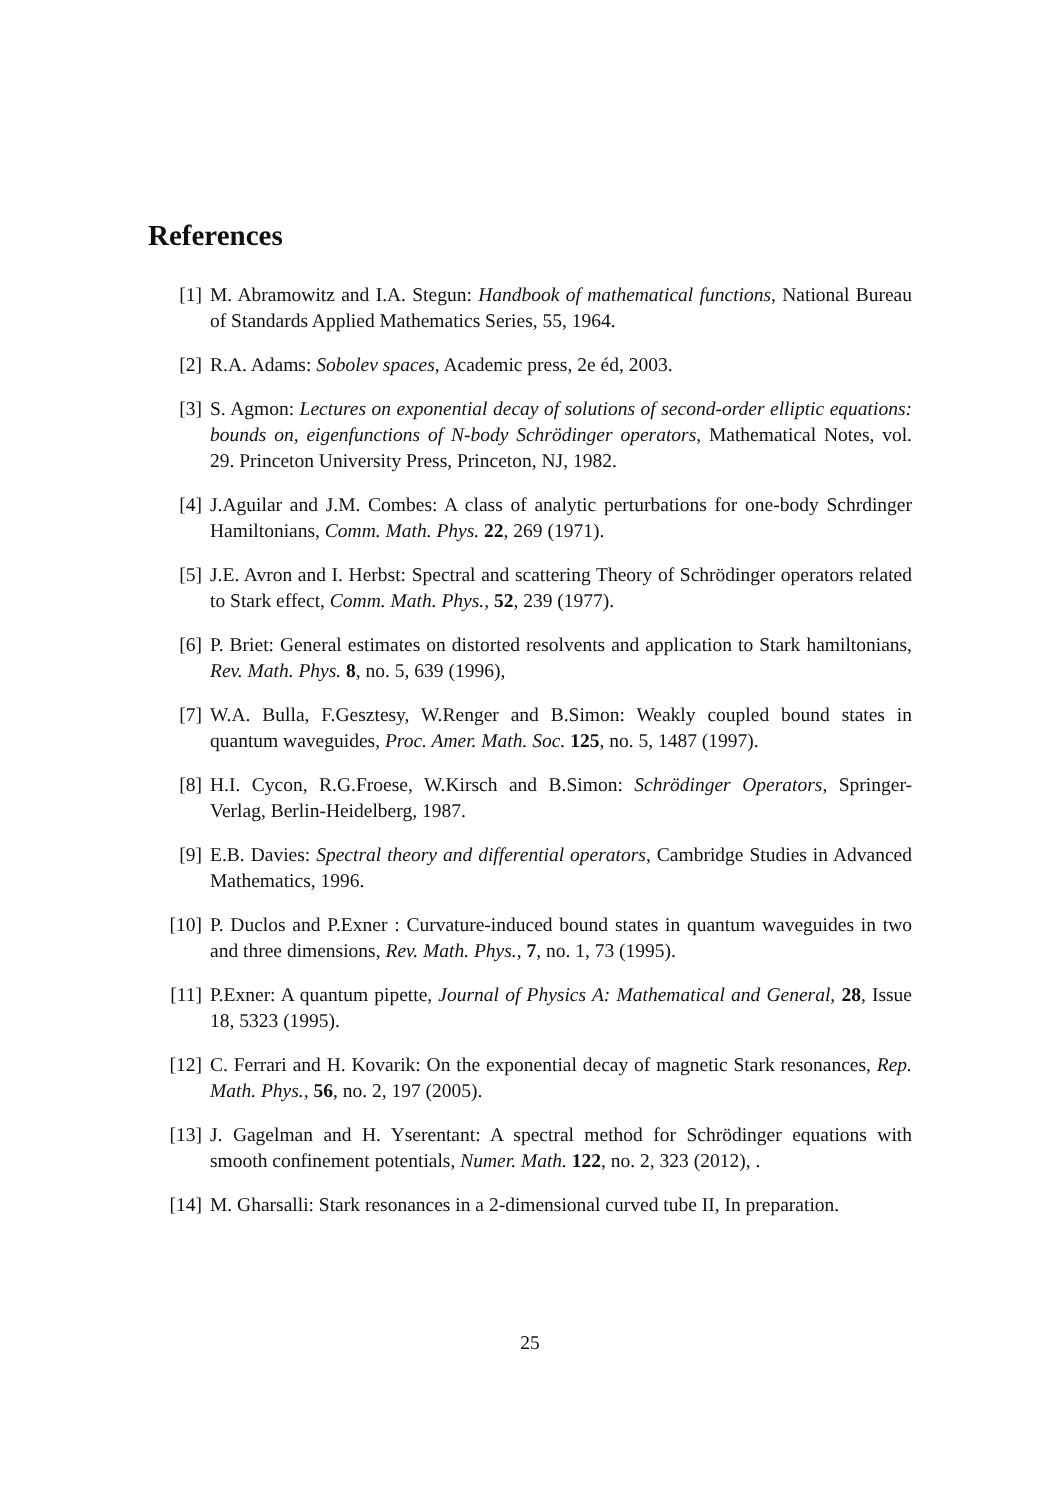References
[1] M. Abramowitz and I.A. Stegun: Handbook of mathematical functions, National Bureau of Standards Applied Mathematics Series, 55, 1964.
[2] R.A. Adams: Sobolev spaces, Academic press, 2e éd, 2003.
[3] S. Agmon: Lectures on exponential decay of solutions of second-order elliptic equations: bounds on, eigenfunctions of N-body Schrödinger operators, Mathematical Notes, vol. 29. Princeton University Press, Princeton, NJ, 1982.
[4] J.Aguilar and J.M. Combes: A class of analytic perturbations for one-body Schrdinger Hamiltonians, Comm. Math. Phys. 22, 269 (1971).
[5] J.E. Avron and I. Herbst: Spectral and scattering Theory of Schrödinger operators related to Stark effect, Comm. Math. Phys., 52, 239 (1977).
[6] P. Briet: General estimates on distorted resolvents and application to Stark hamiltonians, Rev. Math. Phys. 8, no. 5, 639 (1996),
[7] W.A. Bulla, F.Gesztesy, W.Renger and B.Simon: Weakly coupled bound states in quantum waveguides, Proc. Amer. Math. Soc. 125, no. 5, 1487 (1997).
[8] H.I. Cycon, R.G.Froese, W.Kirsch and B.Simon: Schrödinger Operators, Springer-Verlag, Berlin-Heidelberg, 1987.
[9] E.B. Davies: Spectral theory and differential operators, Cambridge Studies in Advanced Mathematics, 1996.
[10] P. Duclos and P.Exner : Curvature-induced bound states in quantum waveguides in two and three dimensions, Rev. Math. Phys., 7, no. 1, 73 (1995).
[11] P.Exner: A quantum pipette, Journal of Physics A: Mathematical and General, 28, Issue 18, 5323 (1995).
[12] C. Ferrari and H. Kovarik: On the exponential decay of magnetic Stark resonances, Rep. Math. Phys., 56, no. 2, 197 (2005).
[13] J. Gagelman and H. Yserentant: A spectral method for Schrödinger equations with smooth confinement potentials, Numer. Math. 122, no. 2, 323 (2012), .
[14] M. Gharsalli: Stark resonances in a 2-dimensional curved tube II, In preparation.
25